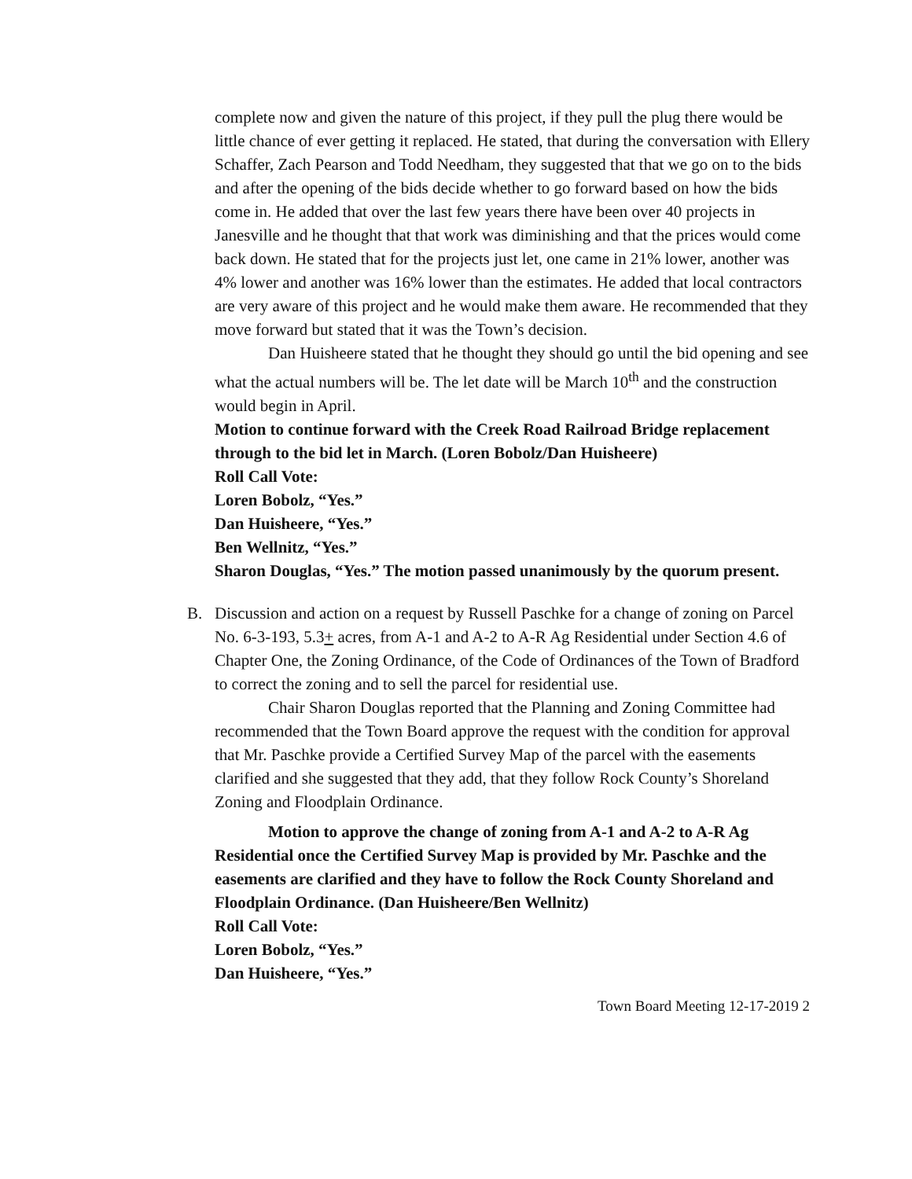complete now and given the nature of this project, if they pull the plug there would be little chance of ever getting it replaced. He stated, that during the conversation with Ellery Schaffer, Zach Pearson and Todd Needham, they suggested that that we go on to the bids and after the opening of the bids decide whether to go forward based on how the bids come in. He added that over the last few years there have been over 40 projects in Janesville and he thought that that work was diminishing and that the prices would come back down. He stated that for the projects just let, one came in 21% lower, another was 4% lower and another was 16% lower than the estimates. He added that local contractors are very aware of this project and he would make them aware. He recommended that they move forward but stated that it was the Town’s decision.
Dan Huisheere stated that he thought they should go until the bid opening and see what the actual numbers will be. The let date will be March 10<sup>th</sup> and the construction would begin in April.
Motion to continue forward with the Creek Road Railroad Bridge replacement through to the bid let in March. (Loren Bobolz/Dan Huisheere)
Roll Call Vote:
Loren Bobolz, “Yes.”
Dan Huisheere, “Yes.”
Ben Wellnitz, “Yes.”
Sharon Douglas, “Yes.” The motion passed unanimously by the quorum present.
B. Discussion and action on a request by Russell Paschke for a change of zoning on Parcel No. 6-3-193, 5.3+ acres, from A-1 and A-2 to A-R Ag Residential under Section 4.6 of Chapter One, the Zoning Ordinance, of the Code of Ordinances of the Town of Bradford to correct the zoning and to sell the parcel for residential use.
Chair Sharon Douglas reported that the Planning and Zoning Committee had recommended that the Town Board approve the request with the condition for approval that Mr. Paschke provide a Certified Survey Map of the parcel with the easements clarified and she suggested that they add, that they follow Rock County’s Shoreland Zoning and Floodplain Ordinance.
Motion to approve the change of zoning from A-1 and A-2 to A-R Ag Residential once the Certified Survey Map is provided by Mr. Paschke and the easements are clarified and they have to follow the Rock County Shoreland and Floodplain Ordinance. (Dan Huisheere/Ben Wellnitz)
Roll Call Vote:
Loren Bobolz, “Yes.”
Dan Huisheere, “Yes.”
Town Board Meeting 12-17-2019 2